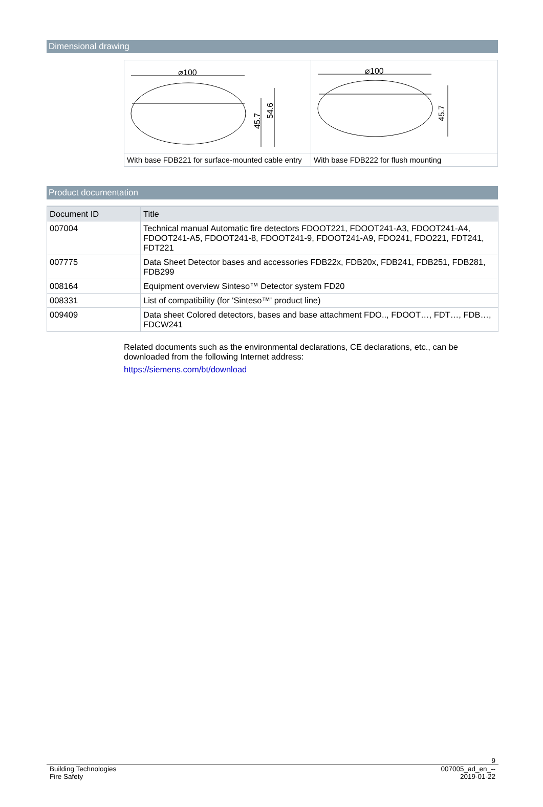Dimensional drawing
| ⌀100 45.7 54.6 | ⌀100 45.7 |
| With base FDB221 for surface-mounted cable entry | With base FDB222 for flush mounting |
Product documentation
| Document ID | Title |
| --- | --- |
| 007004 | Technical manual Automatic fire detectors FDOOT221, FDOOT241-A3, FDOOT241-A4, FDOOT241-A5, FDOOT241-8, FDOOT241-9, FDOOT241-A9, FDO241, FDO221, FDT241, FDT221 |
| 007775 | Data Sheet Detector bases and accessories FDB22x, FDB20x, FDB241, FDB251, FDB281, FDB299 |
| 008164 | Equipment overview Sinteso™ Detector system FD20 |
| 008331 | List of compatibility (for 'Sinteso™' product line) |
| 009409 | Data sheet Colored detectors, bases and base attachment FDO.., FDOOT…, FDT…, FDB…, FDCW241 |
Related documents such as the environmental declarations, CE declarations, etc., can be downloaded from the following Internet address:
https://siemens.com/bt/download
9
Building Technologies 007005_ad_en_--
Fire Safety 2019-01-22